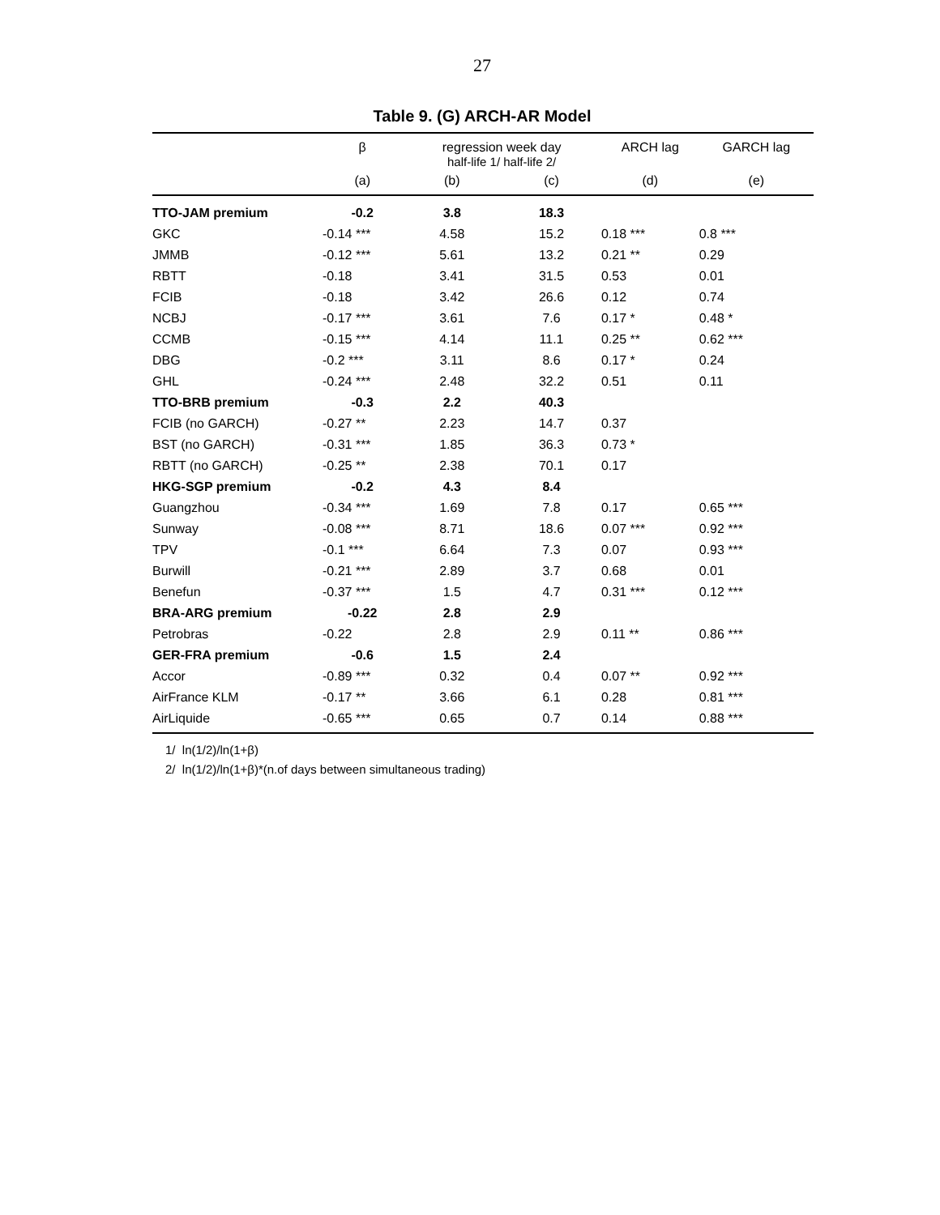27
Table 9. (G) ARCH-AR Model
| | β | regression week day half-life 1/ half-life 2/ | | ARCH lag | GARCH lag |
| --- | --- | --- | --- | --- | --- |
| | (a) | (b) | (c) | (d) | (e) |
| TTO-JAM premium | -0.2 | 3.8 | 18.3 | | |
| GKC | -0.14 *** | 4.58 | 15.2 | 0.18 *** | 0.8 *** |
| JMMB | -0.12 *** | 5.61 | 13.2 | 0.21 ** | 0.29 |
| RBTT | -0.18 | 3.41 | 31.5 | 0.53 | 0.01 |
| FCIB | -0.18 | 3.42 | 26.6 | 0.12 | 0.74 |
| NCBJ | -0.17 *** | 3.61 | 7.6 | 0.17 * | 0.48 * |
| CCMB | -0.15 *** | 4.14 | 11.1 | 0.25 ** | 0.62 *** |
| DBG | -0.2 *** | 3.11 | 8.6 | 0.17 * | 0.24 |
| GHL | -0.24 *** | 2.48 | 32.2 | 0.51 | 0.11 |
| TTO-BRB premium | -0.3 | 2.2 | 40.3 | | |
| FCIB (no GARCH) | -0.27 ** | 2.23 | 14.7 | 0.37 | |
| BST (no GARCH) | -0.31 *** | 1.85 | 36.3 | 0.73 * | |
| RBTT (no GARCH) | -0.25 ** | 2.38 | 70.1 | 0.17 | |
| HKG-SGP premium | -0.2 | 4.3 | 8.4 | | |
| Guangzhou | -0.34 *** | 1.69 | 7.8 | 0.17 | 0.65 *** |
| Sunway | -0.08 *** | 8.71 | 18.6 | 0.07 *** | 0.92 *** |
| TPV | -0.1 *** | 6.64 | 7.3 | 0.07 | 0.93 *** |
| Burwill | -0.21 *** | 2.89 | 3.7 | 0.68 | 0.01 |
| Benefun | -0.37 *** | 1.5 | 4.7 | 0.31 *** | 0.12 *** |
| BRA-ARG premium | -0.22 | 2.8 | 2.9 | | |
| Petrobras | -0.22 | 2.8 | 2.9 | 0.11 ** | 0.86 *** |
| GER-FRA premium | -0.6 | 1.5 | 2.4 | | |
| Accor | -0.89 *** | 0.32 | 0.4 | 0.07 ** | 0.92 *** |
| AirFrance KLM | -0.17 ** | 3.66 | 6.1 | 0.28 | 0.81 *** |
| AirLiquide | -0.65 *** | 0.65 | 0.7 | 0.14 | 0.88 *** |
1/ ln(1/2)/ln(1+β)
2/ ln(1/2)/ln(1+β)*(n.of days between simultaneous trading)